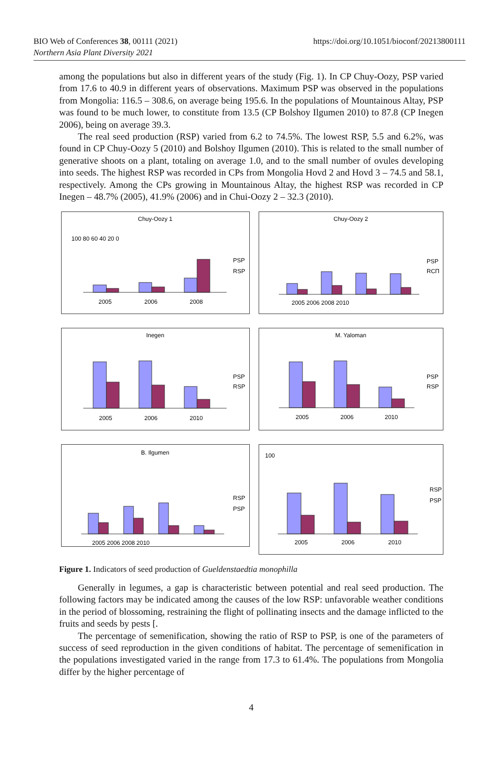BIO Web of Conferences 38, 00111 (2021)
Northern Asia Plant Diversity 2021
https://doi.org/10.1051/bioconf/20213800111
among the populations but also in different years of the study (Fig. 1). In CP Chuy-Oozy, PSP varied from 17.6 to 40.9 in different years of observations. Maximum PSP was observed in the populations from Mongolia: 116.5 – 308.6, on average being 195.6. In the populations of Mountainous Altay, PSP was found to be much lower, to constitute from 13.5 (CP Bolshoy Ilgumen 2010) to 87.8 (CP Inegen 2006), being on average 39.3.
The real seed production (RSP) varied from 6.2 to 74.5%. The lowest RSP, 5.5 and 6.2%, was found in CP Chuy-Oozy 5 (2010) and Bolshoy Ilgumen (2010). This is related to the small number of generative shoots on a plant, totaling on average 1.0, and to the small number of ovules developing into seeds. The highest RSP was recorded in CPs from Mongolia Hovd 2 and Hovd 3 – 74.5 and 58.1, respectively. Among the CPs growing in Mountainous Altay, the highest RSP was recorded in CP Inegen – 48.7% (2005), 41.9% (2006) and in Chui-Oozy 2 – 32.3 (2010).
Chuy-Oozy 1
100 80 60 40 20 0
2005
2006
2008
PSP
RSP
Chuy-Oozy 2
2005 2006 2008 2010
PSP
RCП
Inegen
2005
2006
2010
PSP
RSP
M. Yaloman
2005
2006
2010
PSP
RSP
B. Ilgumen
2005 2006 2008 2010
RSP
PSP
100
2005
2006
2010
RSP
PSP
Figure 1. Indicators of seed production of Gueldenstaedtia monophilla
Generally in legumes, a gap is characteristic between potential and real seed production. The following factors may be indicated among the causes of the low RSP: unfavorable weather conditions in the period of blossoming, restraining the flight of pollinating insects and the damage inflicted to the fruits and seeds by pests [.
The percentage of semenification, showing the ratio of RSP to PSP, is one of the parameters of success of seed reproduction in the given conditions of habitat. The percentage of semenification in the populations investigated varied in the range from 17.3 to 61.4%. The populations from Mongolia differ by the higher percentage of
4